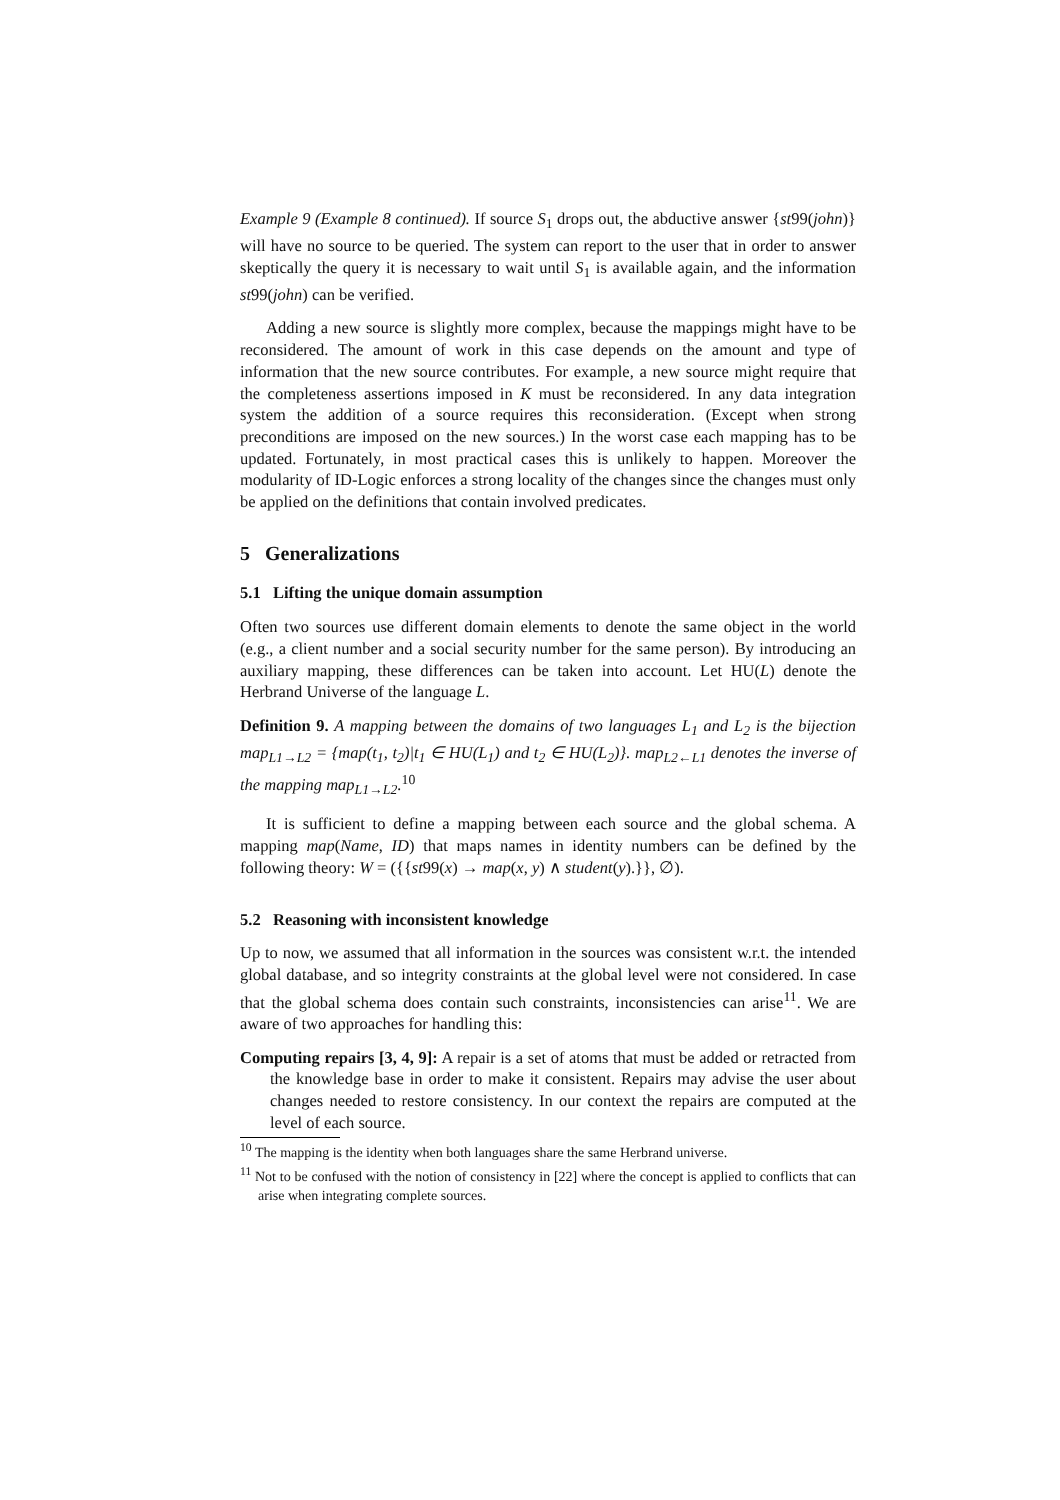Example 9 (Example 8 continued). If source S<sub>1</sub> drops out, the abductive answer {st99(john)} will have no source to be queried. The system can report to the user that in order to answer skeptically the query it is necessary to wait until S<sub>1</sub> is available again, and the information st99(john) can be verified.
Adding a new source is slightly more complex, because the mappings might have to be reconsidered. The amount of work in this case depends on the amount and type of information that the new source contributes. For example, a new source might require that the completeness assertions imposed in K must be reconsidered. In any data integration system the addition of a source requires this reconsideration. (Except when strong preconditions are imposed on the new sources.) In the worst case each mapping has to be updated. Fortunately, in most practical cases this is unlikely to happen. Moreover the modularity of ID-Logic enforces a strong locality of the changes since the changes must only be applied on the definitions that contain involved predicates.
5 Generalizations
5.1 Lifting the unique domain assumption
Often two sources use different domain elements to denote the same object in the world (e.g., a client number and a social security number for the same person). By introducing an auxiliary mapping, these differences can be taken into account. Let HU(L) denote the Herbrand Universe of the language L.
Definition 9. A mapping between the domains of two languages L<sub>1</sub> and L<sub>2</sub> is the bijection map<sub>L1→L2</sub> = {map(t<sub>1</sub>, t<sub>2</sub>)|t<sub>1</sub> ∈ HU(L<sub>1</sub>) and t<sub>2</sub> ∈ HU(L<sub>2</sub>)}. map<sub>L2←L1</sub> denotes the inverse of the mapping map<sub>L1→L2</sub>.<sup>10</sup>
It is sufficient to define a mapping between each source and the global schema. A mapping map(Name, ID) that maps names in identity numbers can be defined by the following theory: W = ({{st99(x) → map(x, y) ∧ student(y).}}, ∅).
5.2 Reasoning with inconsistent knowledge
Up to now, we assumed that all information in the sources was consistent w.r.t. the intended global database, and so integrity constraints at the global level were not considered. In case that the global schema does contain such constraints, inconsistencies can arise<sup>11</sup>. We are aware of two approaches for handling this:
Computing repairs [3, 4, 9]: A repair is a set of atoms that must be added or retracted from the knowledge base in order to make it consistent. Repairs may advise the user about changes needed to restore consistency. In our context the repairs are computed at the level of each source.
<sup>10</sup> The mapping is the identity when both languages share the same Herbrand universe.
<sup>11</sup> Not to be confused with the notion of consistency in [22] where the concept is applied to conflicts that can arise when integrating complete sources.